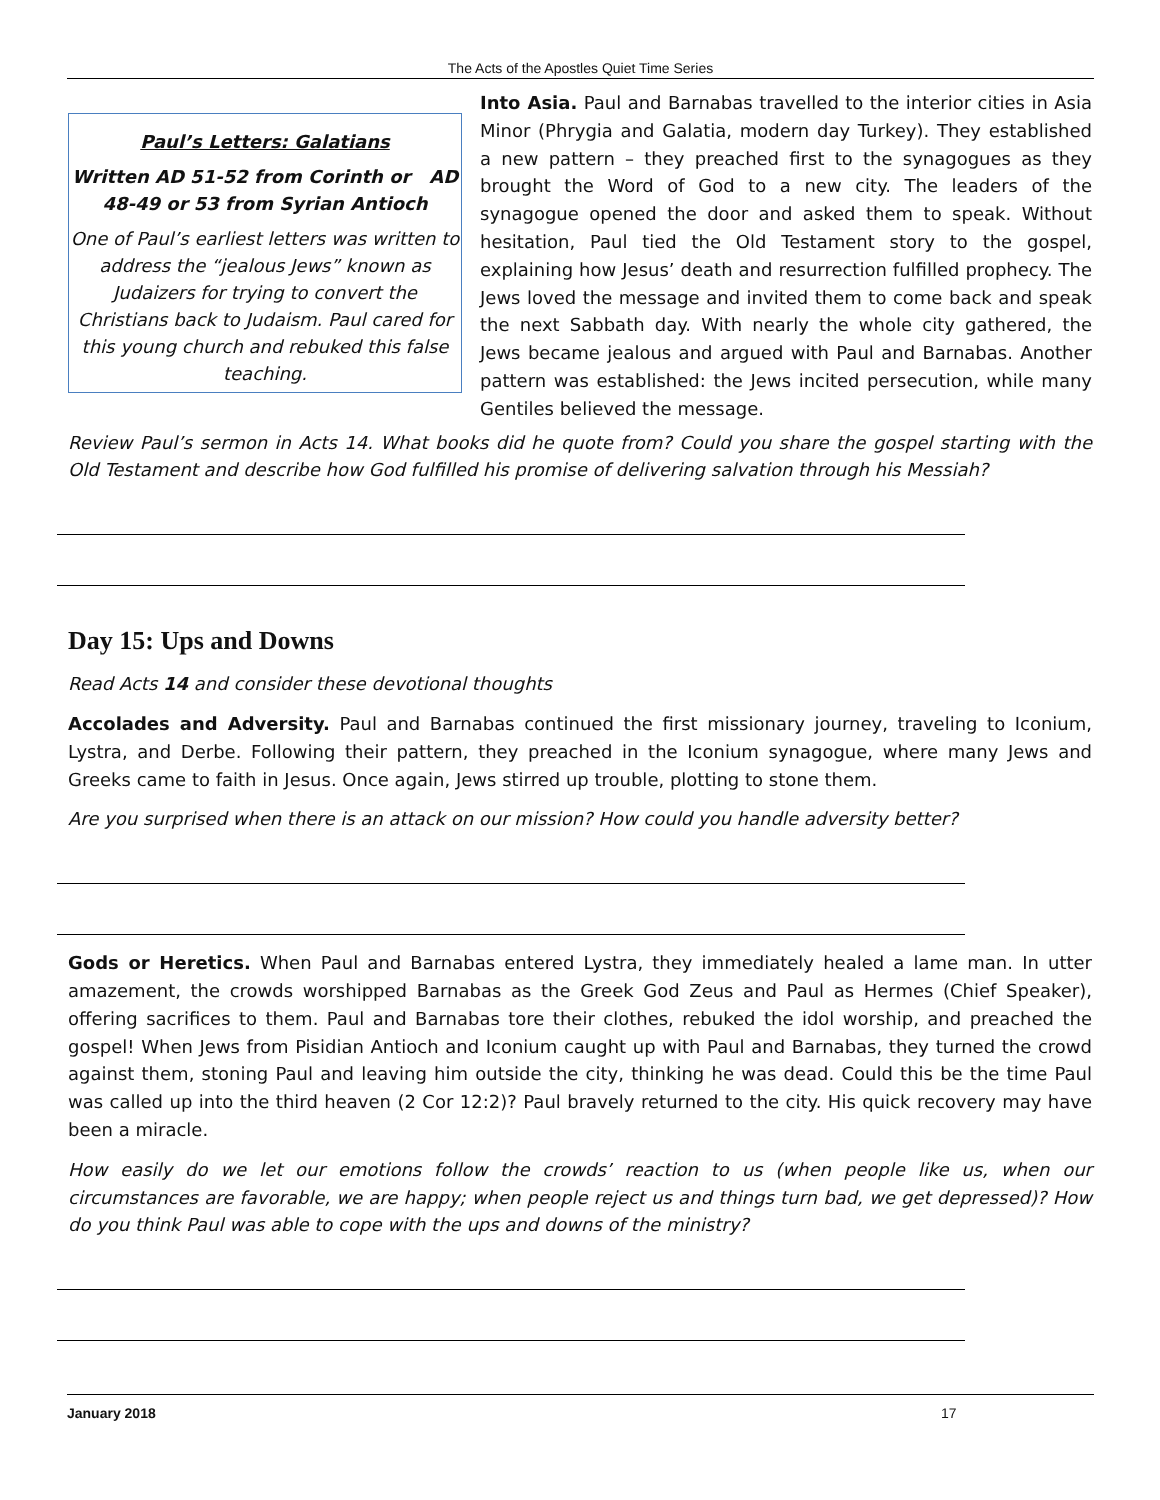The Acts of the Apostles Quiet Time Series
Paul’s Letters: Galatians
Written AD 51-52 from Corinth or AD 48-49 or 53 from Syrian Antioch
One of Paul’s earliest letters was written to address the “jealous Jews” known as Judaizers for trying to convert the Christians back to Judaism. Paul cared for this young church and rebuked this false teaching.
Into Asia. Paul and Barnabas travelled to the interior cities in Asia Minor (Phrygia and Galatia, modern day Turkey). They established a new pattern – they preached first to the synagogues as they brought the Word of God to a new city. The leaders of the synagogue opened the door and asked them to speak. Without hesitation, Paul tied the Old Testament story to the gospel, explaining how Jesus’ death and resurrection fulfilled prophecy. The Jews loved the message and invited them to come back and speak the next Sabbath day. With nearly the whole city gathered, the Jews became jealous and argued with Paul and Barnabas. Another pattern was established: the Jews incited persecution, while many Gentiles believed the message.
Review Paul’s sermon in Acts 14. What books did he quote from? Could you share the gospel starting with the Old Testament and describe how God fulfilled his promise of delivering salvation through his Messiah?
Day 15: Ups and Downs
Read Acts 14 and consider these devotional thoughts
Accolades and Adversity. Paul and Barnabas continued the first missionary journey, traveling to Iconium, Lystra, and Derbe. Following their pattern, they preached in the Iconium synagogue, where many Jews and Greeks came to faith in Jesus. Once again, Jews stirred up trouble, plotting to stone them.
Are you surprised when there is an attack on our mission? How could you handle adversity better?
Gods or Heretics. When Paul and Barnabas entered Lystra, they immediately healed a lame man. In utter amazement, the crowds worshipped Barnabas as the Greek God Zeus and Paul as Hermes (Chief Speaker), offering sacrifices to them. Paul and Barnabas tore their clothes, rebuked the idol worship, and preached the gospel! When Jews from Pisidian Antioch and Iconium caught up with Paul and Barnabas, they turned the crowd against them, stoning Paul and leaving him outside the city, thinking he was dead. Could this be the time Paul was called up into the third heaven (2 Cor 12:2)? Paul bravely returned to the city. His quick recovery may have been a miracle.
How easily do we let our emotions follow the crowds’ reaction to us (when people like us, when our circumstances are favorable, we are happy; when people reject us and things turn bad, we get depressed)? How do you think Paul was able to cope with the ups and downs of the ministry?
January 2018 17